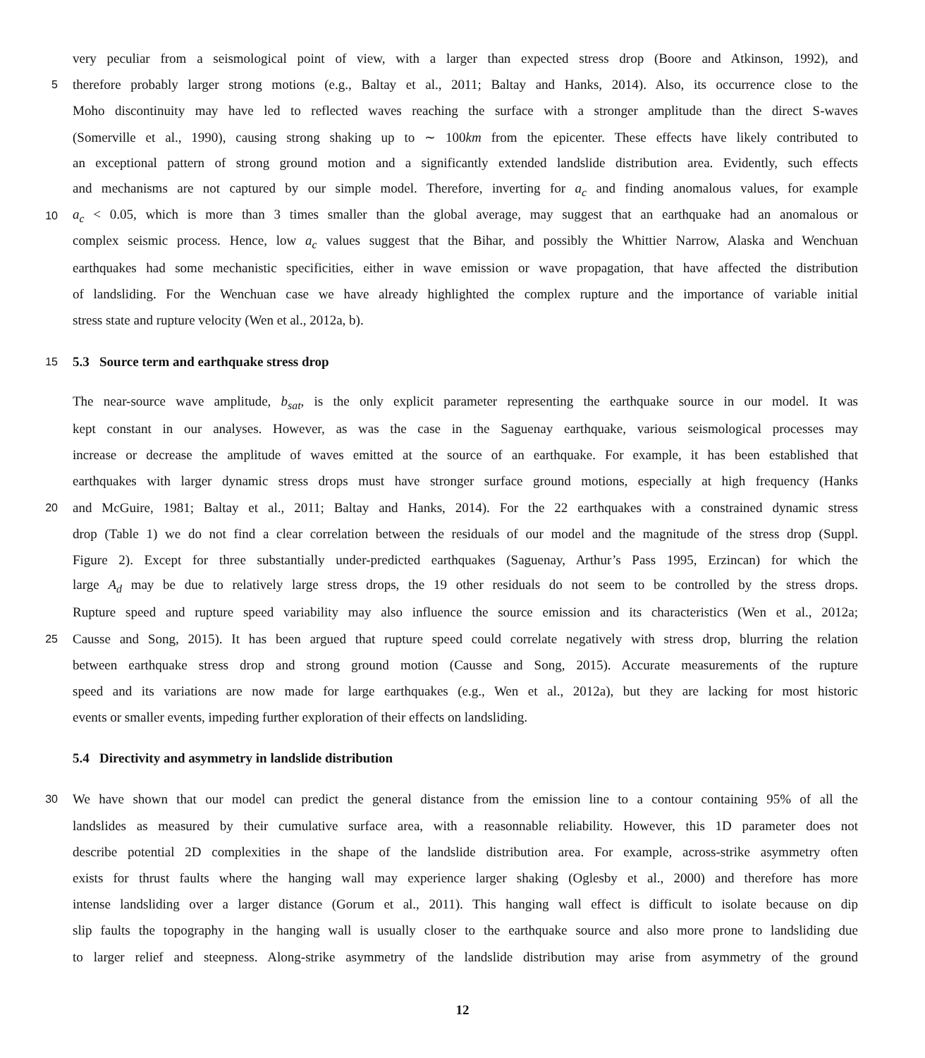very peculiar from a seismological point of view, with a larger than expected stress drop (Boore and Atkinson, 1992), and
5 therefore probably larger strong motions (e.g., Baltay et al., 2011; Baltay and Hanks, 2014). Also, its occurrence close to the
Moho discontinuity may have led to reflected waves reaching the surface with a stronger amplitude than the direct S-waves
(Somerville et al., 1990), causing strong shaking up to ∼ 100km from the epicenter. These effects have likely contributed to
an exceptional pattern of strong ground motion and a significantly extended landslide distribution area. Evidently, such effects
and mechanisms are not captured by our simple model. Therefore, inverting for a<sub>c</sub> and finding anomalous values, for example
10 a<sub>c</sub> < 0.05, which is more than 3 times smaller than the global average, may suggest that an earthquake had an anomalous or
complex seismic process. Hence, low a<sub>c</sub> values suggest that the Bihar, and possibly the Whittier Narrow, Alaska and Wenchuan
earthquakes had some mechanistic specificities, either in wave emission or wave propagation, that have affected the distribution
of landsliding. For the Wenchuan case we have already highlighted the complex rupture and the importance of variable initial
stress state and rupture velocity (Wen et al., 2012a, b).
15 5.3 Source term and earthquake stress drop
The near-source wave amplitude, b<sub>sat</sub>, is the only explicit parameter representing the earthquake source in our model. It was
kept constant in our analyses. However, as was the case in the Saguenay earthquake, various seismological processes may
increase or decrease the amplitude of waves emitted at the source of an earthquake. For example, it has been established that
earthquakes with larger dynamic stress drops must have stronger surface ground motions, especially at high frequency (Hanks
20 and McGuire, 1981; Baltay et al., 2011; Baltay and Hanks, 2014). For the 22 earthquakes with a constrained dynamic stress
drop (Table 1) we do not find a clear correlation between the residuals of our model and the magnitude of the stress drop (Suppl.
Figure 2). Except for three substantially under-predicted earthquakes (Saguenay, Arthur’s Pass 1995, Erzincan) for which the
large A<sub>d</sub> may be due to relatively large stress drops, the 19 other residuals do not seem to be controlled by the stress drops.
Rupture speed and rupture speed variability may also influence the source emission and its characteristics (Wen et al., 2012a;
25 Causse and Song, 2015). It has been argued that rupture speed could correlate negatively with stress drop, blurring the relation
between earthquake stress drop and strong ground motion (Causse and Song, 2015). Accurate measurements of the rupture
speed and its variations are now made for large earthquakes (e.g., Wen et al., 2012a), but they are lacking for most historic
events or smaller events, impeding further exploration of their effects on landsliding.
5.4 Directivity and asymmetry in landslide distribution
30 We have shown that our model can predict the general distance from the emission line to a contour containing 95% of all the
landslides as measured by their cumulative surface area, with a reasonnable reliability. However, this 1D parameter does not
describe potential 2D complexities in the shape of the landslide distribution area. For example, across-strike asymmetry often
exists for thrust faults where the hanging wall may experience larger shaking (Oglesby et al., 2000) and therefore has more
intense landsliding over a larger distance (Gorum et al., 2011). This hanging wall effect is difficult to isolate because on dip
slip faults the topography in the hanging wall is usually closer to the earthquake source and also more prone to landsliding due
to larger relief and steepness. Along-strike asymmetry of the landslide distribution may arise from asymmetry of the ground
12